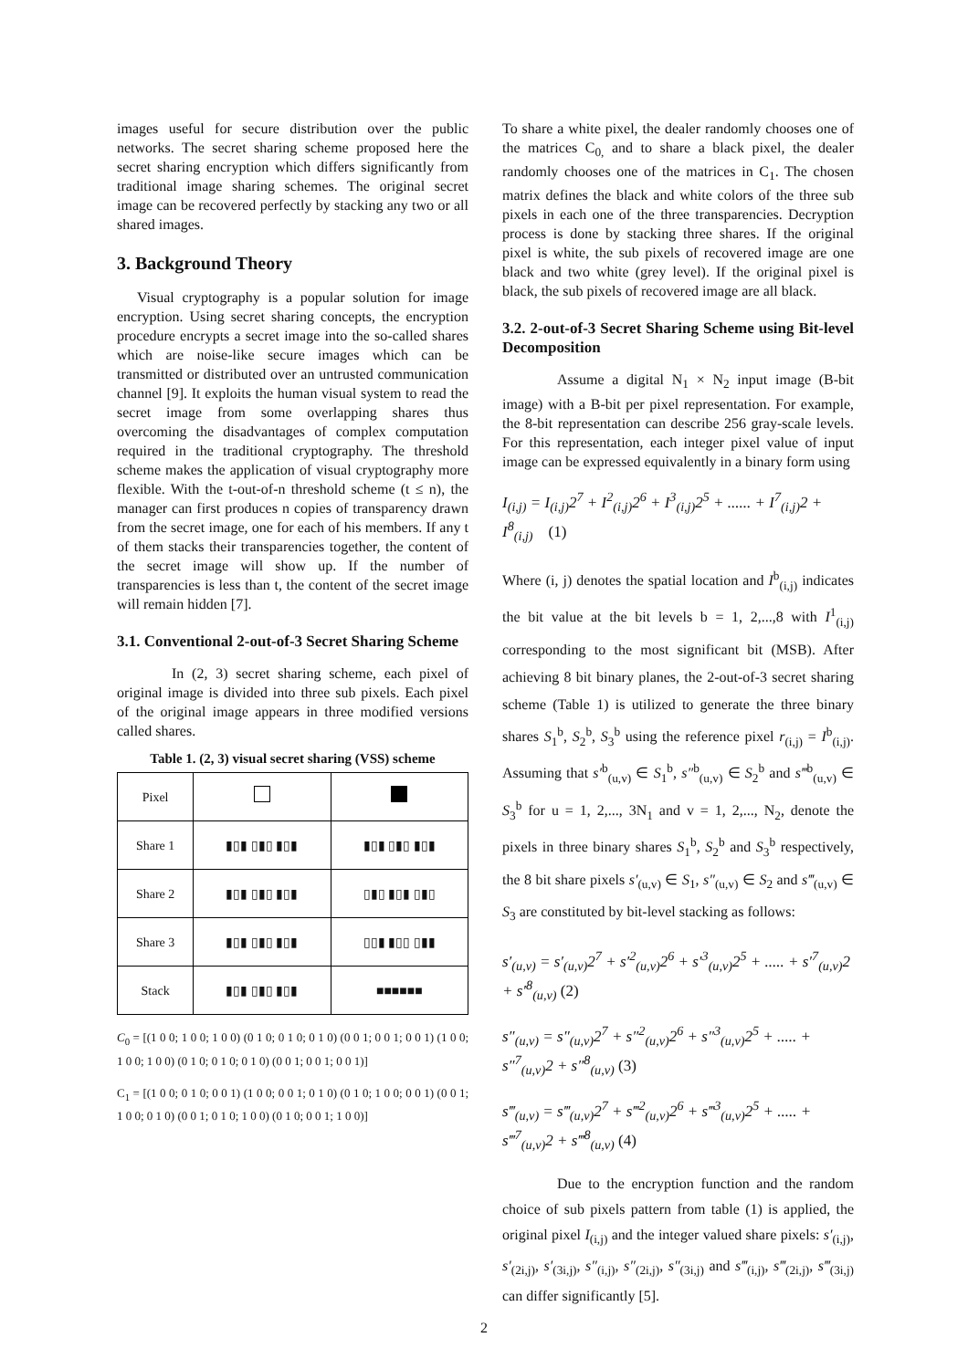images useful for secure distribution over the public networks. The secret sharing scheme proposed here the secret sharing encryption which differs significantly from traditional image sharing schemes. The original secret image can be recovered perfectly by stacking any two or all shared images.
3. Background Theory
Visual cryptography is a popular solution for image encryption. Using secret sharing concepts, the encryption procedure encrypts a secret image into the so-called shares which are noise-like secure images which can be transmitted or distributed over an untrusted communication channel [9]. It exploits the human visual system to read the secret image from some overlapping shares thus overcoming the disadvantages of complex computation required in the traditional cryptography. The threshold scheme makes the application of visual cryptography more flexible. With the t-out-of-n threshold scheme (t ≤ n), the manager can first produces n copies of transparency drawn from the secret image, one for each of his members. If any t of them stacks their transparencies together, the content of the secret image will show up. If the number of transparencies is less than t, the content of the secret image will remain hidden [7].
3.1. Conventional 2-out-of-3 Secret Sharing Scheme
In (2, 3) secret sharing scheme, each pixel of original image is divided into three sub pixels. Each pixel of the original image appears in three modified versions called shares.
Table 1. (2, 3) visual secret sharing (VSS) scheme
| Pixel | | |
| Share 1 | ▮▯▮ ▯▮▯ ▮▯▮ | ▮▯▮ ▯▮▯ ▮▯▮ |
| Share 2 | ▮▯▮ ▯▮▯ ▮▯▮ | ▯▮▯ ▮▯▮ ▯▮▯ |
| Share 3 | ▮▯▮ ▯▮▯ ▮▯▮ | ▯▯▮ ▮▯▯ ▯▮▮ |
| Stack | ▮▯▮ ▯▮▯ ▮▯▮ | ■■■■■■ |
C<sub>0</sub> = [(1 0 0; 1 0 0; 1 0 0) (0 1 0; 0 1 0; 0 1 0) (0 0 1; 0 0 1; 0 0 1) (1 0 0; 1 0 0; 1 0 0) (0 1 0; 0 1 0; 0 1 0) (0 0 1; 0 0 1; 0 0 1)]
C<sub>1</sub> = [(1 0 0; 0 1 0; 0 0 1) (1 0 0; 0 0 1; 0 1 0) (0 1 0; 1 0 0; 0 0 1) (0 0 1; 1 0 0; 0 1 0) (0 0 1; 0 1 0; 1 0 0) (0 1 0; 0 0 1; 1 0 0)]
To share a white pixel, the dealer randomly chooses one of the matrices C<sub>0,</sub> and to share a black pixel, the dealer randomly chooses one of the matrices in C<sub>1</sub>. The chosen matrix defines the black and white colors of the three sub pixels in each one of the three transparencies. Decryption process is done by stacking three shares. If the original pixel is white, the sub pixels of recovered image are one black and two white (grey level). If the original pixel is black, the sub pixels of recovered image are all black.
3.2. 2-out-of-3 Secret Sharing Scheme using Bit-level Decomposition
Assume a digital N<sub>1</sub> × N<sub>2</sub> input image (B-bit image) with a B-bit per pixel representation. For example, the 8-bit representation can describe 256 gray-scale levels. For this representation, each integer pixel value of input image can be expressed equivalently in a binary form using
I<sub>(i,j)</sub> = I<sub>(i,j)</sub>2<sup>7</sup> + I<sup>2</sup><sub>(i,j)</sub>2<sup>6</sup> + I<sup>3</sup><sub>(i,j)</sub>2<sup>5</sup> + ...... + I<sup>7</sup><sub>(i,j)</sub>2 + I<sup>8</sup><sub>(i,j)</sub> (1)
Where (i, j) denotes the spatial location and I<sup>b</sup><sub>(i,j)</sub> indicates the bit value at the bit levels b = 1, 2,...,8 with I<sup>1</sup><sub>(i,j)</sub> corresponding to the most significant bit (MSB). After achieving 8 bit binary planes, the 2-out-of-3 secret sharing scheme (Table 1) is utilized to generate the three binary shares S<sub>1</sub><sup>b</sup>, S<sub>2</sub><sup>b</sup>, S<sub>3</sub><sup>b</sup> using the reference pixel r<sub>(i,j)</sub> = I<sup>b</sup><sub>(i,j)</sub>. Assuming that s′<sup>b</sup><sub>(u,v)</sub> ∈ S<sub>1</sub><sup>b</sup>, s″<sup>b</sup><sub>(u,v)</sub> ∈ S<sub>2</sub><sup>b</sup> and s‴<sup>b</sup><sub>(u,v)</sub> ∈ S<sub>3</sub><sup>b</sup> for u = 1, 2,..., 3N<sub>1</sub> and v = 1, 2,..., N<sub>2</sub>, denote the pixels in three binary shares S<sub>1</sub><sup>b</sup>, S<sub>2</sub><sup>b</sup> and S<sub>3</sub><sup>b</sup> respectively, the 8 bit share pixels s′<sub>(u,v)</sub> ∈ S<sub>1</sub>, s″<sub>(u,v)</sub> ∈ S<sub>2</sub> and s‴<sub>(u,v)</sub> ∈ S<sub>3</sub> are constituted by bit-level stacking as follows:
s′<sub>(u,v)</sub> = s′<sub>(u,v)</sub>2<sup>7</sup> + s′<sup>2</sup><sub>(u,v)</sub>2<sup>6</sup> + s′<sup>3</sup><sub>(u,v)</sub>2<sup>5</sup> + ..... + s′<sup>7</sup><sub>(u,v)</sub>2 + s′<sup>8</sup><sub>(u,v)</sub> (2)
s″<sub>(u,v)</sub> = s″<sub>(u,v)</sub>2<sup>7</sup> + s″<sup>2</sup><sub>(u,v)</sub>2<sup>6</sup> + s″<sup>3</sup><sub>(u,v)</sub>2<sup>5</sup> + ..... + s″<sup>7</sup><sub>(u,v)</sub>2 + s″<sup>8</sup><sub>(u,v)</sub> (3)
s‴<sub>(u,v)</sub> = s‴<sub>(u,v)</sub>2<sup>7</sup> + s‴<sup>2</sup><sub>(u,v)</sub>2<sup>6</sup> + s‴<sup>3</sup><sub>(u,v)</sub>2<sup>5</sup> + ..... + s‴<sup>7</sup><sub>(u,v)</sub>2 + s‴<sup>8</sup><sub>(u,v)</sub> (4)
Due to the encryption function and the random choice of sub pixels pattern from table (1) is applied, the original pixel I<sub>(i,j)</sub> and the integer valued share pixels: s′<sub>(i,j)</sub>, s′<sub>(2i,j)</sub>, s′<sub>(3i,j)</sub>, s″<sub>(i,j)</sub>, s″<sub>(2i,j)</sub>, s″<sub>(3i,j)</sub> and s‴<sub>(i,j)</sub>, s‴<sub>(2i,j)</sub>, s‴<sub>(3i,j)</sub> can differ significantly [5].
2